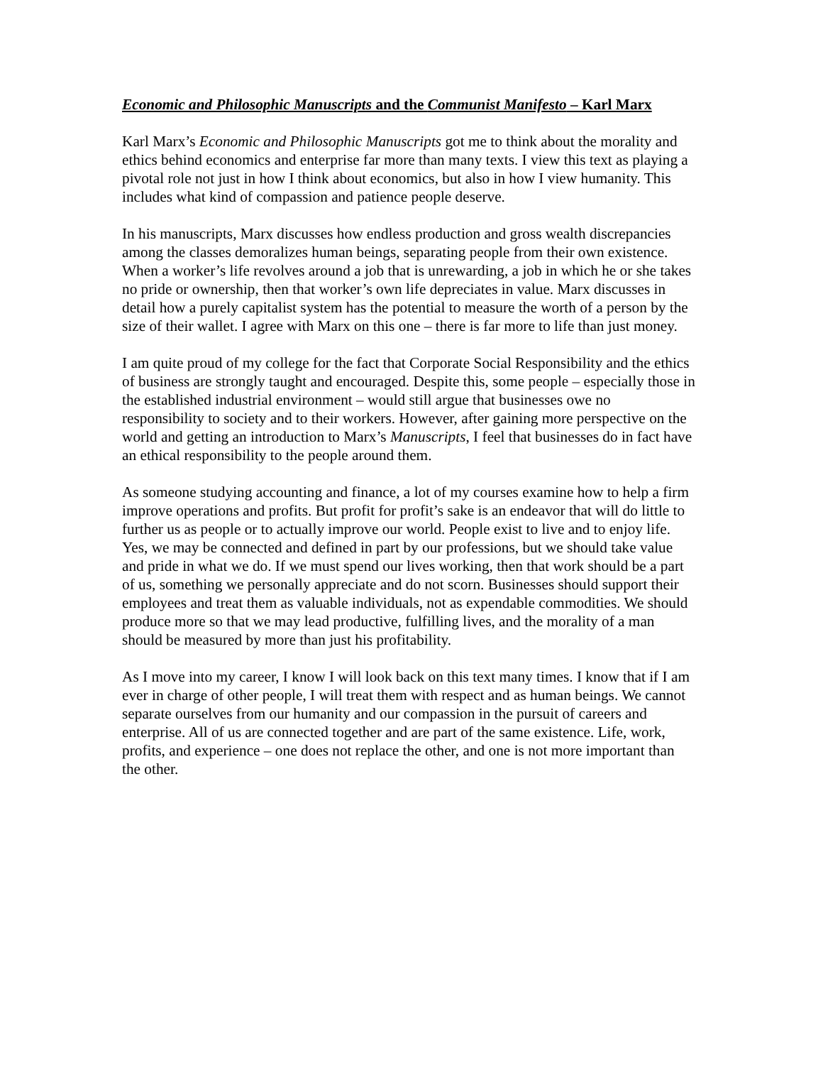Economic and Philosophic Manuscripts and the Communist Manifesto – Karl Marx
Karl Marx’s Economic and Philosophic Manuscripts got me to think about the morality and ethics behind economics and enterprise far more than many texts. I view this text as playing a pivotal role not just in how I think about economics, but also in how I view humanity. This includes what kind of compassion and patience people deserve.
In his manuscripts, Marx discusses how endless production and gross wealth discrepancies among the classes demoralizes human beings, separating people from their own existence. When a worker’s life revolves around a job that is unrewarding, a job in which he or she takes no pride or ownership, then that worker’s own life depreciates in value. Marx discusses in detail how a purely capitalist system has the potential to measure the worth of a person by the size of their wallet. I agree with Marx on this one – there is far more to life than just money.
I am quite proud of my college for the fact that Corporate Social Responsibility and the ethics of business are strongly taught and encouraged. Despite this, some people – especially those in the established industrial environment – would still argue that businesses owe no responsibility to society and to their workers. However, after gaining more perspective on the world and getting an introduction to Marx’s Manuscripts, I feel that businesses do in fact have an ethical responsibility to the people around them.
As someone studying accounting and finance, a lot of my courses examine how to help a firm improve operations and profits. But profit for profit’s sake is an endeavor that will do little to further us as people or to actually improve our world. People exist to live and to enjoy life. Yes, we may be connected and defined in part by our professions, but we should take value and pride in what we do. If we must spend our lives working, then that work should be a part of us, something we personally appreciate and do not scorn. Businesses should support their employees and treat them as valuable individuals, not as expendable commodities. We should produce more so that we may lead productive, fulfilling lives, and the morality of a man should be measured by more than just his profitability.
As I move into my career, I know I will look back on this text many times. I know that if I am ever in charge of other people, I will treat them with respect and as human beings. We cannot separate ourselves from our humanity and our compassion in the pursuit of careers and enterprise. All of us are connected together and are part of the same existence. Life, work, profits, and experience – one does not replace the other, and one is not more important than the other.